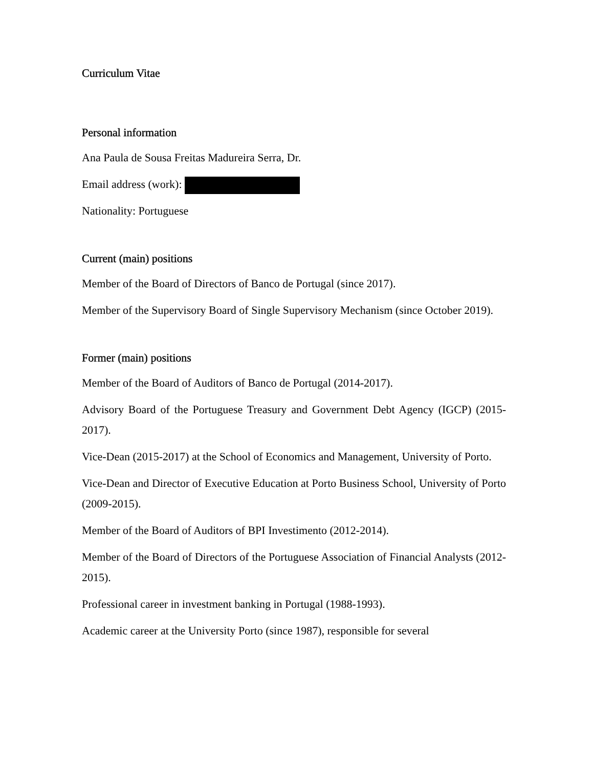Curriculum Vitae
Personal information
Ana Paula de Sousa Freitas Madureira Serra, Dr.
Email address (work):
Nationality: Portuguese
Current (main) positions
Member of the Board of Directors of Banco de Portugal (since 2017).
Member of the Supervisory Board of Single Supervisory Mechanism (since October 2019).
Former (main) positions
Member of the Board of Auditors of Banco de Portugal (2014-2017).
Advisory Board of the Portuguese Treasury and Government Debt Agency (IGCP) (2015-2017).
Vice-Dean (2015-2017) at the School of Economics and Management, University of Porto.
Vice-Dean and Director of Executive Education at Porto Business School, University of Porto (2009-2015).
Member of the Board of Auditors of BPI Investimento (2012-2014).
Member of the Board of Directors of the Portuguese Association of Financial Analysts (2012-2015).
Professional career in investment banking in Portugal (1988-1993).
Academic career at the University Porto (since 1987), responsible for several